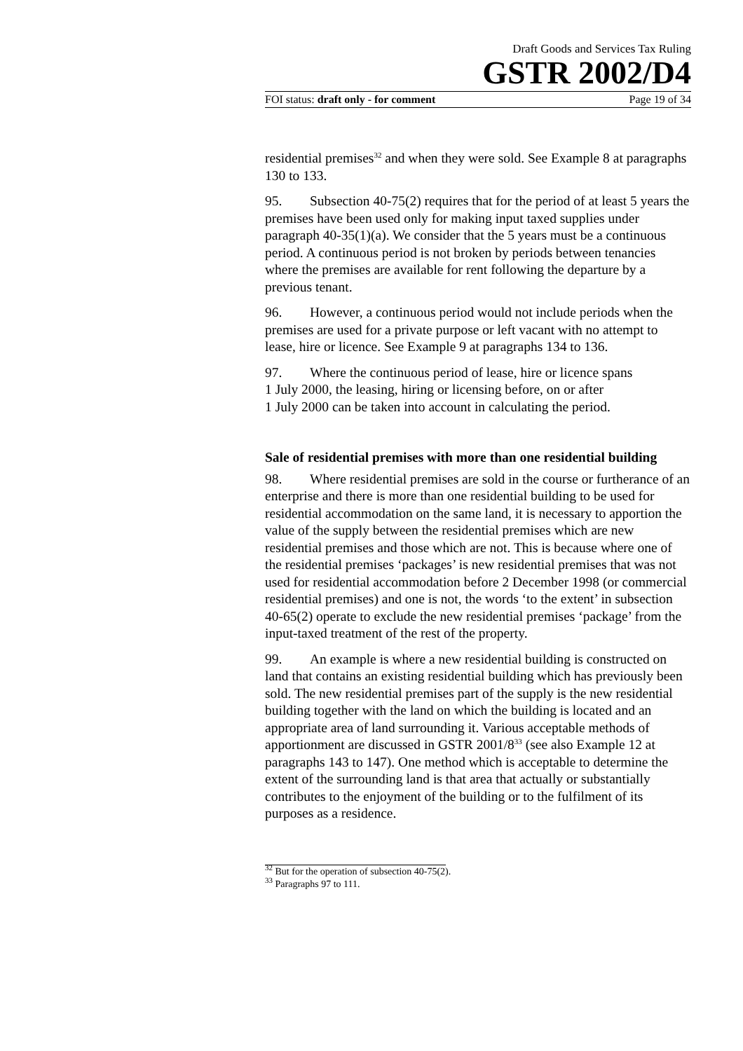Draft Goods and Services Tax Ruling
GSTR 2002/D4
FOI status: draft only - for comment Page 19 of 34
residential premises<sup>32</sup> and when they were sold. See Example 8 at paragraphs 130 to 133.
95. Subsection 40-75(2) requires that for the period of at least 5 years the premises have been used only for making input taxed supplies under paragraph 40-35(1)(a). We consider that the 5 years must be a continuous period. A continuous period is not broken by periods between tenancies where the premises are available for rent following the departure by a previous tenant.
96. However, a continuous period would not include periods when the premises are used for a private purpose or left vacant with no attempt to lease, hire or licence. See Example 9 at paragraphs 134 to 136.
97. Where the continuous period of lease, hire or licence spans
1 July 2000, the leasing, hiring or licensing before, on or after
1 July 2000 can be taken into account in calculating the period.
Sale of residential premises with more than one residential building
98. Where residential premises are sold in the course or furtherance of an enterprise and there is more than one residential building to be used for residential accommodation on the same land, it is necessary to apportion the value of the supply between the residential premises which are new residential premises and those which are not. This is because where one of the residential premises ‘packages’ is new residential premises that was not used for residential accommodation before 2 December 1998 (or commercial residential premises) and one is not, the words ‘to the extent’ in subsection 40-65(2) operate to exclude the new residential premises ‘package’ from the input-taxed treatment of the rest of the property.
99. An example is where a new residential building is constructed on land that contains an existing residential building which has previously been sold. The new residential premises part of the supply is the new residential building together with the land on which the building is located and an appropriate area of land surrounding it. Various acceptable methods of apportionment are discussed in GSTR 2001/8<sup>33</sup> (see also Example 12 at paragraphs 143 to 147). One method which is acceptable to determine the extent of the surrounding land is that area that actually or substantially contributes to the enjoyment of the building or to the fulfilment of its purposes as a residence.
<sup>32</sup> But for the operation of subsection 40-75(2).
<sup>33</sup> Paragraphs 97 to 111.